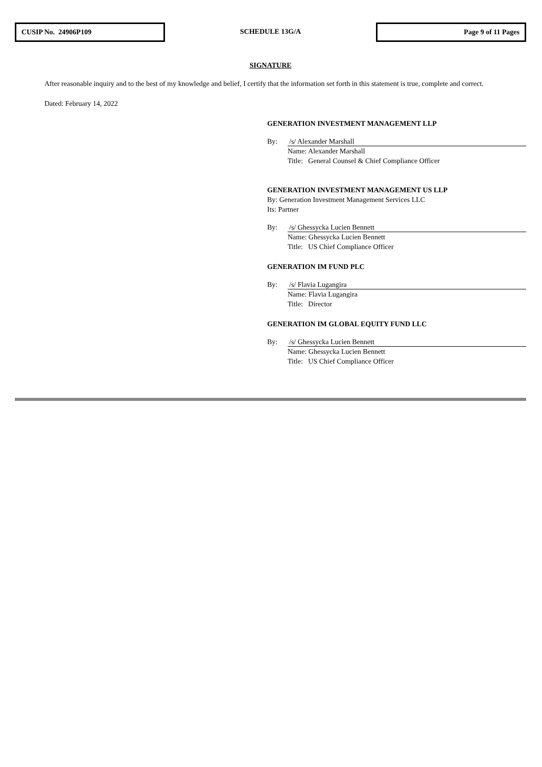CUSIP No. 24906P109
SCHEDULE 13G/A
Page 9 of 11 Pages
SIGNATURE
After reasonable inquiry and to the best of my knowledge and belief, I certify that the information set forth in this statement is true, complete and correct.
Dated: February 14, 2022
GENERATION INVESTMENT MANAGEMENT LLP
By: /s/ Alexander Marshall
Name: Alexander Marshall
Title: General Counsel & Chief Compliance Officer
GENERATION INVESTMENT MANAGEMENT US LLP
By: Generation Investment Management Services LLC
Its: Partner
By: /s/ Ghessycka Lucien Bennett
Name: Ghessycka Lucien Bennett
Title: US Chief Compliance Officer
GENERATION IM FUND PLC
By: /s/ Flavia Lugangira
Name: Flavia Lugangira
Title: Director
GENERATION IM GLOBAL EQUITY FUND LLC
By: /s/ Ghessycka Lucien Bennett
Name: Ghessycka Lucien Bennett
Title: US Chief Compliance Officer